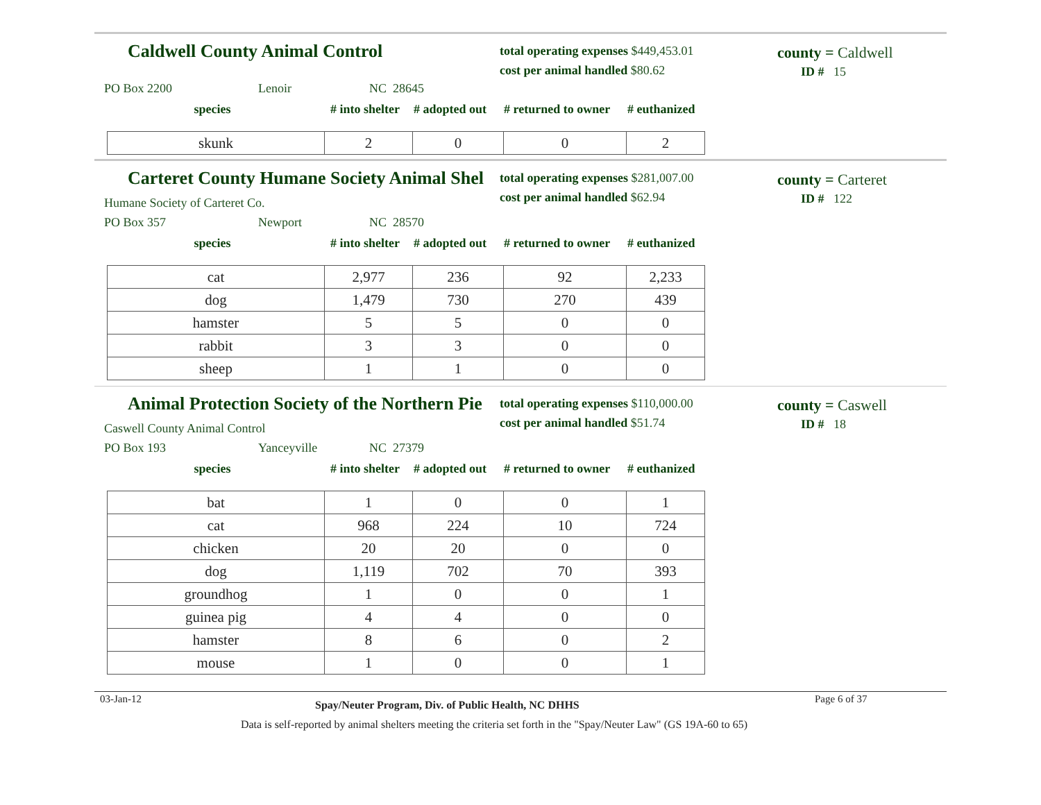Caldwell County Animal Control
total operating expenses $449,453.01
cost per animal handled $80.62
county = Caldwell
ID # 15
PO Box 2200 Lenoir NC 28645
species # into shelter # adopted out # returned to owner # euthanized
| skunk | 2 | 0 | 0 | 2 |
Carteret County Humane Society Animal Shel
Humane Society of Carteret Co.
total operating expenses $281,007.00
cost per animal handled $62.94
county = Carteret
ID # 122
PO Box 357 Newport NC 28570
species # into shelter # adopted out # returned to owner # euthanized
| cat | 2,977 | 236 | 92 | 2,233 |
| dog | 1,479 | 730 | 270 | 439 |
| hamster | 5 | 5 | 0 | 0 |
| rabbit | 3 | 3 | 0 | 0 |
| sheep | 1 | 1 | 0 | 0 |
Animal Protection Society of the Northern Pie
Caswell County Animal Control
total operating expenses $110,000.00
cost per animal handled $51.74
county = Caswell
ID # 18
PO Box 193 Yanceyville NC 27379
species # into shelter # adopted out # returned to owner # euthanized
| bat | 1 | 0 | 0 | 1 |
| cat | 968 | 224 | 10 | 724 |
| chicken | 20 | 20 | 0 | 0 |
| dog | 1,119 | 702 | 70 | 393 |
| groundhog | 1 | 0 | 0 | 1 |
| guinea pig | 4 | 4 | 0 | 0 |
| hamster | 8 | 6 | 0 | 2 |
| mouse | 1 | 0 | 0 | 1 |
03-Jan-12 Spay/Neuter Program, Div. of Public Health, NC DHHS Page 6 of 37
Data is self-reported by animal shelters meeting the criteria set forth in the "Spay/Neuter Law" (GS 19A-60 to 65)